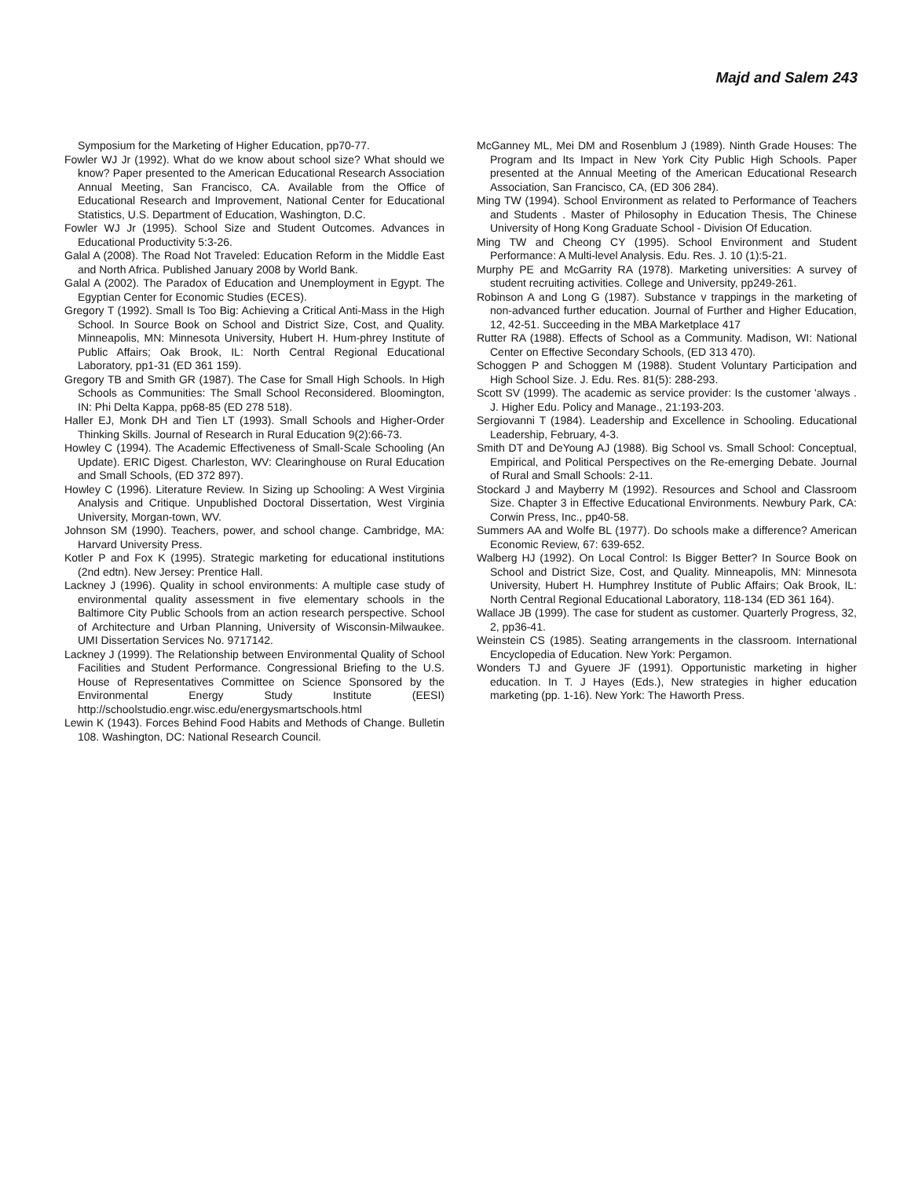Majd and Salem 243
Symposium for the Marketing of Higher Education, pp70-77.
Fowler WJ Jr (1992). What do we know about school size? What should we know? Paper presented to the American Educational Research Association Annual Meeting, San Francisco, CA. Available from the Office of Educational Research and Improvement, National Center for Educational Statistics, U.S. Department of Education, Washington, D.C.
Fowler WJ Jr (1995). School Size and Student Outcomes. Advances in Educational Productivity 5:3-26.
Galal A (2008). The Road Not Traveled: Education Reform in the Middle East and North Africa. Published January 2008 by World Bank.
Galal A (2002). The Paradox of Education and Unemployment in Egypt. The Egyptian Center for Economic Studies (ECES).
Gregory T (1992). Small Is Too Big: Achieving a Critical Anti-Mass in the High School. In Source Book on School and District Size, Cost, and Quality. Minneapolis, MN: Minnesota University, Hubert H. Hum-phrey Institute of Public Affairs; Oak Brook, IL: North Central Regional Educational Laboratory, pp1-31 (ED 361 159).
Gregory TB and Smith GR (1987). The Case for Small High Schools. In High Schools as Communities: The Small School Reconsidered. Bloomington, IN: Phi Delta Kappa, pp68-85 (ED 278 518).
Haller EJ, Monk DH and Tien LT (1993). Small Schools and Higher-Order Thinking Skills. Journal of Research in Rural Education 9(2):66-73.
Howley C (1994). The Academic Effectiveness of Small-Scale Schooling (An Update). ERIC Digest. Charleston, WV: Clearinghouse on Rural Education and Small Schools, (ED 372 897).
Howley C (1996). Literature Review. In Sizing up Schooling: A West Virginia Analysis and Critique. Unpublished Doctoral Dissertation, West Virginia University, Morgan-town, WV.
Johnson SM (1990). Teachers, power, and school change. Cambridge, MA: Harvard University Press.
Kotler P and Fox K (1995). Strategic marketing for educational institutions (2nd edtn). New Jersey: Prentice Hall.
Lackney J (1996). Quality in school environments: A multiple case study of environmental quality assessment in five elementary schools in the Baltimore City Public Schools from an action research perspective. School of Architecture and Urban Planning, University of Wisconsin-Milwaukee. UMI Dissertation Services No. 9717142.
Lackney J (1999). The Relationship between Environmental Quality of School Facilities and Student Performance. Congressional Briefing to the U.S. House of Representatives Committee on Science Sponsored by the Environmental Energy Study Institute (EESI) http://schoolstudio.engr.wisc.edu/energysmartschools.html
Lewin K (1943). Forces Behind Food Habits and Methods of Change. Bulletin 108. Washington, DC: National Research Council.
McGanney ML, Mei DM and Rosenblum J (1989). Ninth Grade Houses: The Program and Its Impact in New York City Public High Schools. Paper presented at the Annual Meeting of the American Educational Research Association, San Francisco, CA, (ED 306 284).
Ming TW (1994). School Environment as related to Performance of Teachers and Students . Master of Philosophy in Education Thesis, The Chinese University of Hong Kong Graduate School - Division Of Education.
Ming TW and Cheong CY (1995). School Environment and Student Performance: A Multi-level Analysis. Edu. Res. J. 10 (1):5-21.
Murphy PE and McGarrity RA (1978). Marketing universities: A survey of student recruiting activities. College and University, pp249-261.
Robinson A and Long G (1987). Substance v trappings in the marketing of non-advanced further education. Journal of Further and Higher Education, 12, 42-51. Succeeding in the MBA Marketplace 417
Rutter RA (1988). Effects of School as a Community. Madison, WI: National Center on Effective Secondary Schools, (ED 313 470).
Schoggen P and Schoggen M (1988). Student Voluntary Participation and High School Size. J. Edu. Res. 81(5): 288-293.
Scott SV (1999). The academic as service provider: Is the customer 'always . J. Higher Edu. Policy and Manage., 21:193-203.
Sergiovanni T (1984). Leadership and Excellence in Schooling. Educational Leadership, February, 4-3.
Smith DT and DeYoung AJ (1988). Big School vs. Small School: Conceptual, Empirical, and Political Perspectives on the Re-emerging Debate. Journal of Rural and Small Schools: 2-11.
Stockard J and Mayberry M (1992). Resources and School and Classroom Size. Chapter 3 in Effective Educational Environments. Newbury Park, CA: Corwin Press, Inc., pp40-58.
Summers AA and Wolfe BL (1977). Do schools make a difference? American Economic Review, 67: 639-652.
Walberg HJ (1992). On Local Control: Is Bigger Better? In Source Book on School and District Size, Cost, and Quality. Minneapolis, MN: Minnesota University, Hubert H. Humphrey Institute of Public Affairs; Oak Brook, IL: North Central Regional Educational Laboratory, 118-134 (ED 361 164).
Wallace JB (1999). The case for student as customer. Quarterly Progress, 32, 2, pp36-41.
Weinstein CS (1985). Seating arrangements in the classroom. International Encyclopedia of Education. New York: Pergamon.
Wonders TJ and Gyuere JF (1991). Opportunistic marketing in higher education. In T. J Hayes (Eds.), New strategies in higher education marketing (pp. 1-16). New York: The Haworth Press.